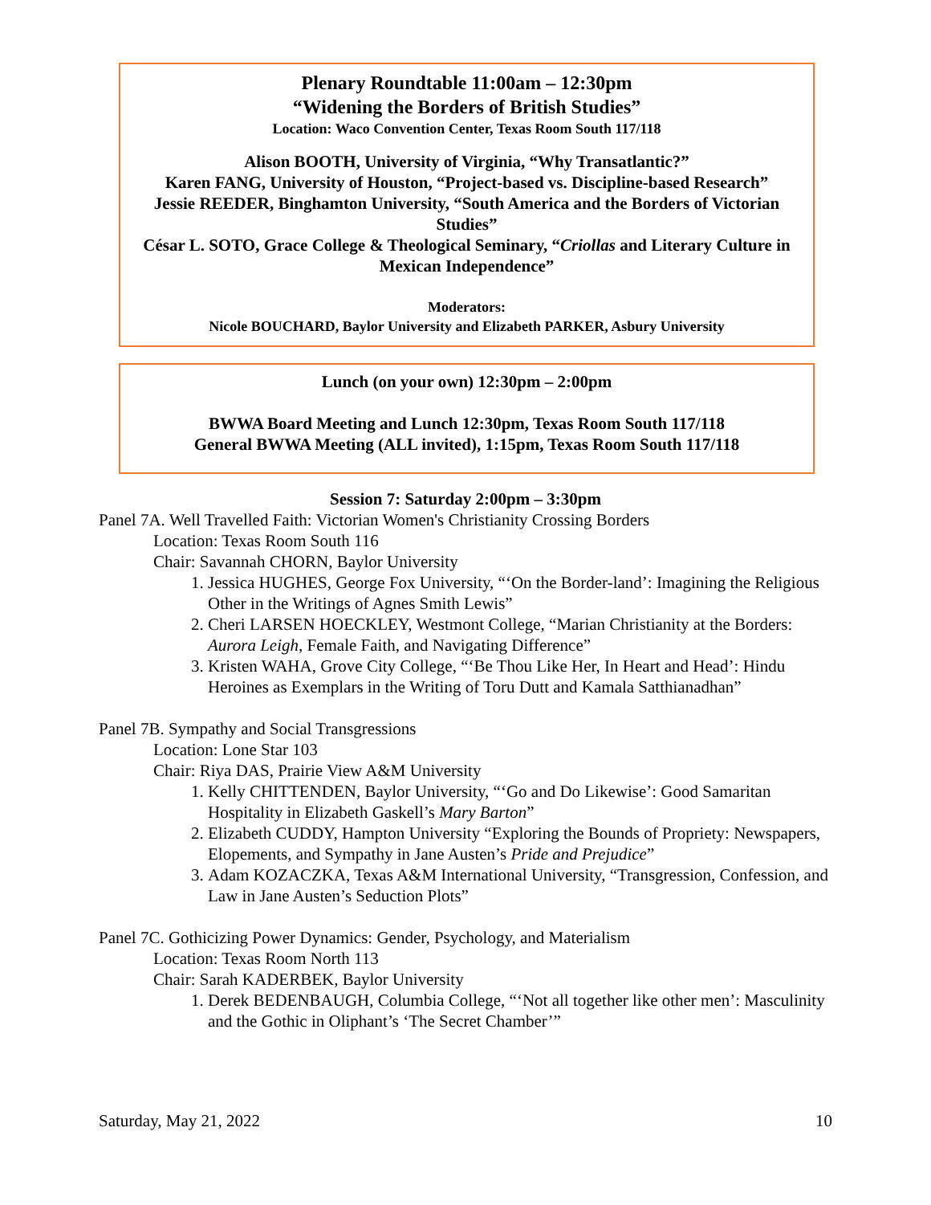Plenary Roundtable 11:00am – 12:30pm
“Widening the Borders of British Studies”
Location: Waco Convention Center, Texas Room South 117/118
Alison BOOTH, University of Virginia, “Why Transatlantic?”
Karen FANG, University of Houston, “Project-based vs. Discipline-based Research”
Jessie REEDER, Binghamton University, “South America and the Borders of Victorian Studies”
César L. SOTO, Grace College & Theological Seminary, “Criollas and Literary Culture in Mexican Independence”
Moderators:
Nicole BOUCHARD, Baylor University and Elizabeth PARKER, Asbury University
Lunch (on your own) 12:30pm – 2:00pm
BWWA Board Meeting and Lunch 12:30pm, Texas Room South 117/118
General BWWA Meeting (ALL invited), 1:15pm, Texas Room South 117/118
Session 7: Saturday 2:00pm – 3:30pm
Panel 7A. Well Travelled Faith: Victorian Women's Christianity Crossing Borders
Location: Texas Room South 116
Chair: Savannah CHORN, Baylor University
1. Jessica HUGHES, George Fox University, “‘On the Border-land’: Imagining the Religious Other in the Writings of Agnes Smith Lewis”
2. Cheri LARSEN HOECKLEY, Westmont College, “Marian Christianity at the Borders: Aurora Leigh, Female Faith, and Navigating Difference”
3. Kristen WAHA, Grove City College, “‘Be Thou Like Her, In Heart and Head’: Hindu Heroines as Exemplars in the Writing of Toru Dutt and Kamala Satthianadhan”
Panel 7B. Sympathy and Social Transgressions
Location: Lone Star 103
Chair: Riya DAS, Prairie View A&M University
1. Kelly CHITTENDEN, Baylor University, “‘Go and Do Likewise’: Good Samaritan Hospitality in Elizabeth Gaskell’s Mary Barton”
2. Elizabeth CUDDY, Hampton University “Exploring the Bounds of Propriety: Newspapers, Elopements, and Sympathy in Jane Austen’s Pride and Prejudice”
3. Adam KOZACZKA, Texas A&M International University, “Transgression, Confession, and Law in Jane Austen’s Seduction Plots”
Panel 7C. Gothicizing Power Dynamics: Gender, Psychology, and Materialism
Location: Texas Room North 113
Chair: Sarah KADERBEK, Baylor University
1. Derek BEDENBAUGH, Columbia College, “‘Not all together like other men’: Masculinity and the Gothic in Oliphant’s ‘The Secret Chamber’”
Saturday, May 21, 2022 10